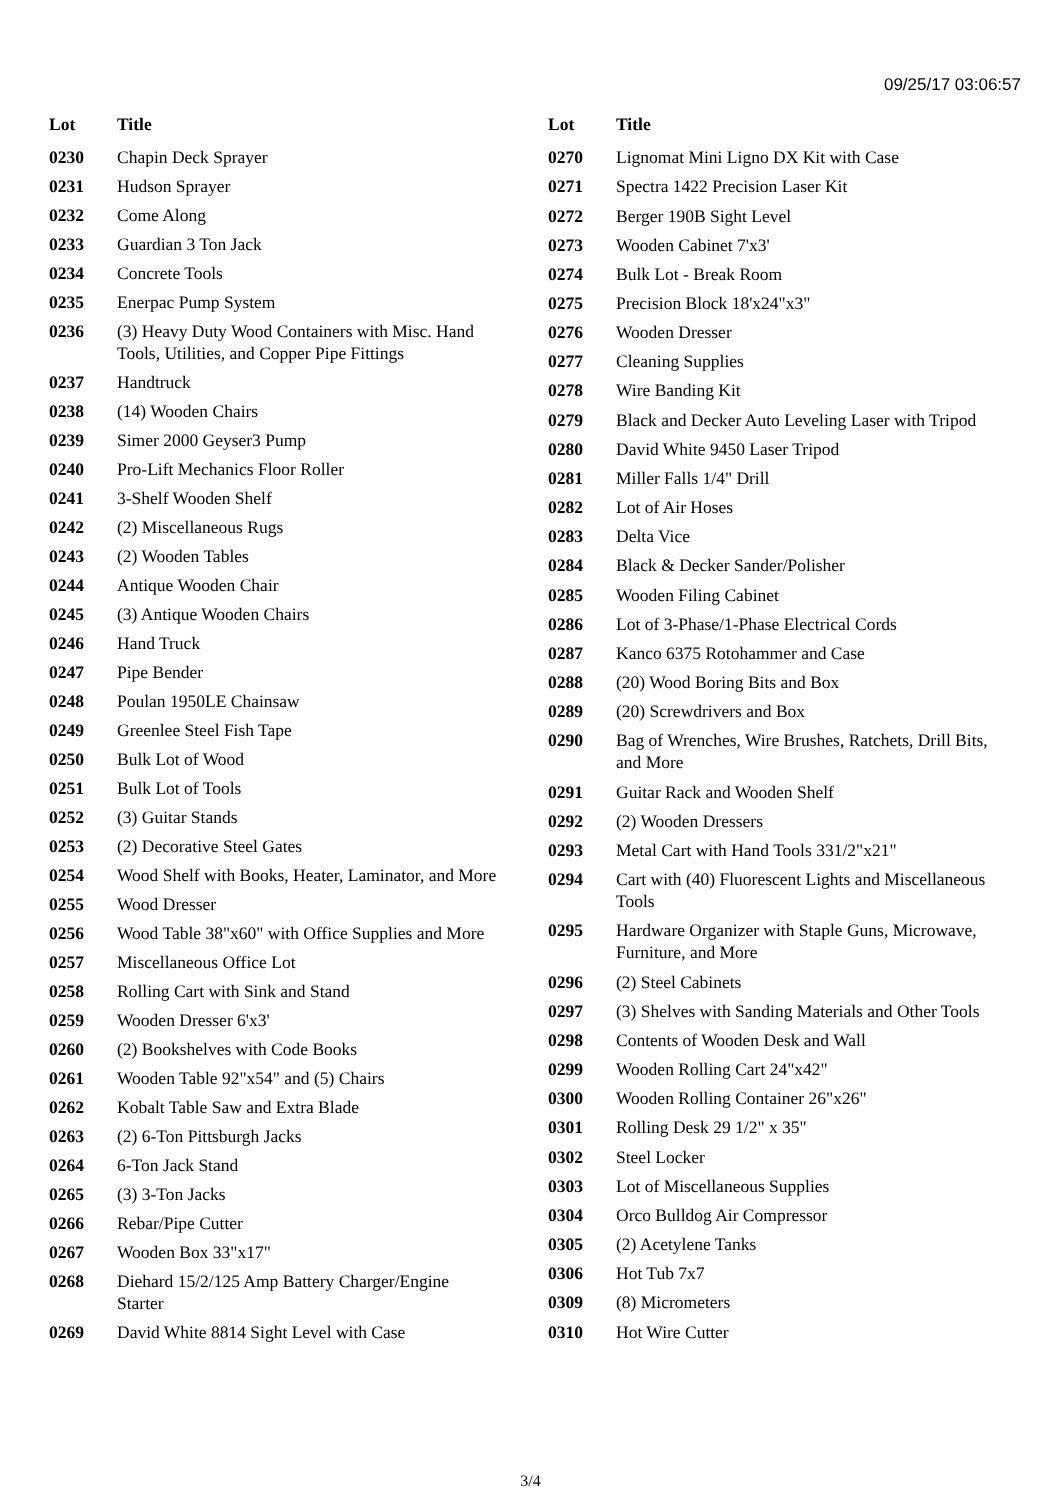09/25/17 03:06:57
| Lot | Title |
| --- | --- |
| 0230 | Chapin Deck Sprayer |
| 0231 | Hudson Sprayer |
| 0232 | Come Along |
| 0233 | Guardian 3 Ton Jack |
| 0234 | Concrete Tools |
| 0235 | Enerpac Pump System |
| 0236 | (3) Heavy Duty Wood Containers with Misc. Hand Tools, Utilities, and Copper Pipe Fittings |
| 0237 | Handtruck |
| 0238 | (14) Wooden Chairs |
| 0239 | Simer 2000 Geyser3 Pump |
| 0240 | Pro-Lift Mechanics Floor Roller |
| 0241 | 3-Shelf Wooden Shelf |
| 0242 | (2) Miscellaneous Rugs |
| 0243 | (2) Wooden Tables |
| 0244 | Antique Wooden Chair |
| 0245 | (3) Antique Wooden Chairs |
| 0246 | Hand Truck |
| 0247 | Pipe Bender |
| 0248 | Poulan 1950LE Chainsaw |
| 0249 | Greenlee Steel Fish Tape |
| 0250 | Bulk Lot of Wood |
| 0251 | Bulk Lot of Tools |
| 0252 | (3) Guitar Stands |
| 0253 | (2) Decorative Steel Gates |
| 0254 | Wood Shelf with Books, Heater, Laminator, and More |
| 0255 | Wood Dresser |
| 0256 | Wood Table 38"x60" with Office Supplies and More |
| 0257 | Miscellaneous Office Lot |
| 0258 | Rolling Cart with Sink and Stand |
| 0259 | Wooden Dresser 6'x3' |
| 0260 | (2) Bookshelves with Code Books |
| 0261 | Wooden Table 92"x54" and (5) Chairs |
| 0262 | Kobalt Table Saw and Extra Blade |
| 0263 | (2) 6-Ton Pittsburgh Jacks |
| 0264 | 6-Ton Jack Stand |
| 0265 | (3) 3-Ton Jacks |
| 0266 | Rebar/Pipe Cutter |
| 0267 | Wooden Box 33"x17" |
| 0268 | Diehard 15/2/125 Amp Battery Charger/Engine Starter |
| 0269 | David White 8814 Sight Level with Case |
| Lot | Title |
| --- | --- |
| 0270 | Lignomat Mini Ligno DX Kit with Case |
| 0271 | Spectra 1422 Precision Laser Kit |
| 0272 | Berger 190B Sight Level |
| 0273 | Wooden Cabinet 7'x3' |
| 0274 | Bulk Lot - Break Room |
| 0275 | Precision Block 18'x24"x3" |
| 0276 | Wooden Dresser |
| 0277 | Cleaning Supplies |
| 0278 | Wire Banding Kit |
| 0279 | Black and Decker Auto Leveling Laser with Tripod |
| 0280 | David White 9450 Laser Tripod |
| 0281 | Miller Falls 1/4" Drill |
| 0282 | Lot of Air Hoses |
| 0283 | Delta Vice |
| 0284 | Black & Decker Sander/Polisher |
| 0285 | Wooden Filing Cabinet |
| 0286 | Lot of 3-Phase/1-Phase Electrical Cords |
| 0287 | Kanco 6375 Rotohammer and Case |
| 0288 | (20) Wood Boring Bits and Box |
| 0289 | (20) Screwdrivers and Box |
| 0290 | Bag of Wrenches, Wire Brushes, Ratchets, Drill Bits, and More |
| 0291 | Guitar Rack and Wooden Shelf |
| 0292 | (2) Wooden Dressers |
| 0293 | Metal Cart with Hand Tools 331/2"x21" |
| 0294 | Cart with (40) Fluorescent Lights and Miscellaneous Tools |
| 0295 | Hardware Organizer with Staple Guns, Microwave, Furniture, and More |
| 0296 | (2) Steel Cabinets |
| 0297 | (3) Shelves with Sanding Materials and Other Tools |
| 0298 | Contents of Wooden Desk and Wall |
| 0299 | Wooden Rolling Cart 24"x42" |
| 0300 | Wooden Rolling Container 26"x26" |
| 0301 | Rolling Desk 29 1/2" x 35" |
| 0302 | Steel Locker |
| 0303 | Lot of Miscellaneous Supplies |
| 0304 | Orco Bulldog Air Compressor |
| 0305 | (2) Acetylene Tanks |
| 0306 | Hot Tub 7x7 |
| 0309 | (8) Micrometers |
| 0310 | Hot Wire Cutter |
3/4